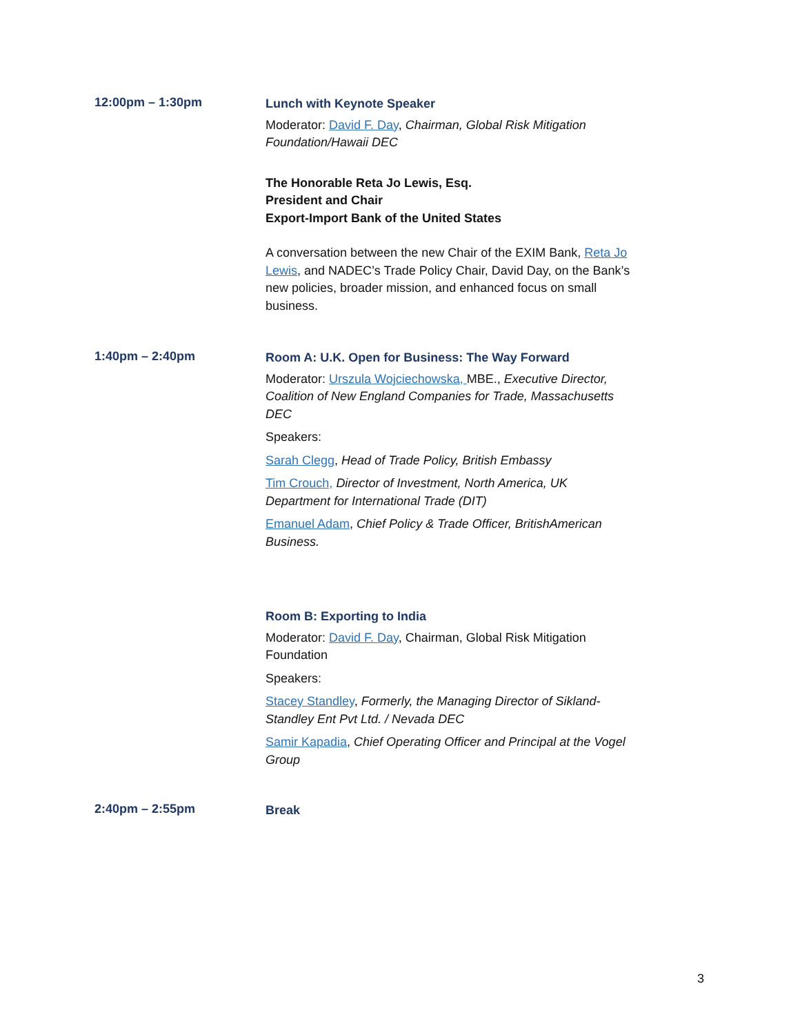12:00pm – 1:30pm
Lunch with Keynote Speaker
Moderator: David F. Day, Chairman, Global Risk Mitigation Foundation/Hawaii DEC
The Honorable Reta Jo Lewis, Esq.
President and Chair
Export-Import Bank of the United States
A conversation between the new Chair of the EXIM Bank, Reta Jo Lewis, and NADEC’s Trade Policy Chair, David Day, on the Bank’s new policies, broader mission, and enhanced focus on small business.
1:40pm – 2:40pm
Room A: U.K. Open for Business: The Way Forward
Moderator: Urszula Wojciechowska, MBE., Executive Director, Coalition of New England Companies for Trade, Massachusetts DEC
Speakers:
Sarah Clegg, Head of Trade Policy, British Embassy
Tim Crouch, Director of Investment, North America, UK Department for International Trade (DIT)
Emanuel Adam, Chief Policy & Trade Officer, BritishAmerican Business.
Room B: Exporting to India
Moderator: David F. Day, Chairman, Global Risk Mitigation Foundation
Speakers:
Stacey Standley, Formerly, the Managing Director of Sikland-Standley Ent Pvt Ltd. / Nevada DEC
Samir Kapadia, Chief Operating Officer and Principal at the Vogel Group
2:40pm – 2:55pm
Break
3